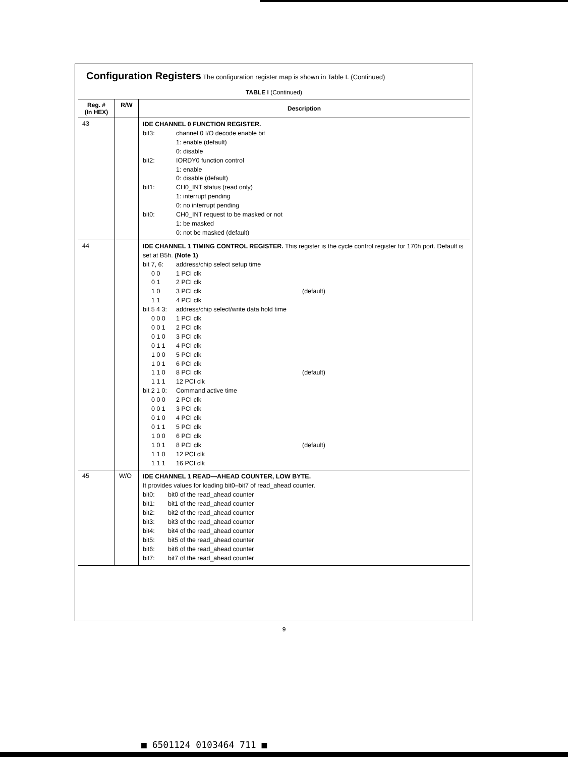Configuration Registers The configuration register map is shown in Table I. (Continued)
TABLE I (Continued)
| Reg. # (In HEX) | R/W | Description |
| --- | --- | --- |
| 43 | | IDE CHANNEL 0 FUNCTION REGISTER. bit3: channel 0 I/O decode enable bit 1: enable (default) 0: disable bit2: IORDY0 function control 1: enable 0: disable (default) bit1: CH0_INT status (read only) 1: interrupt pending 0: no interrupt pending bit0: CH0_INT request to be masked or not 1: be masked 0: not be masked (default) |
| 44 | | IDE CHANNEL 1 TIMING CONTROL REGISTER. This register is the cycle control register for 170h port. Default is set at B5h. (Note 1) bit 7, 6: address/chip select setup time 0 0 1 PCI clk 0 1 2 PCI clk 1 0 3 PCI clk (default) 1 1 4 PCI clk bit 5 4 3: address/chip select/write data hold time 0 0 0 1 PCI clk 0 0 1 2 PCI clk 0 1 0 3 PCI clk 0 1 1 4 PCI clk 1 0 0 5 PCI clk 1 0 1 6 PCI clk 1 1 0 8 PCI clk (default) 1 1 1 12 PCI clk bit 2 1 0: Command active time 0 0 0 2 PCI clk 0 0 1 3 PCI clk 0 1 0 4 PCI clk 0 1 1 5 PCI clk 1 0 0 6 PCI clk 1 0 1 8 PCI clk (default) 1 1 0 12 PCI clk 1 1 1 16 PCI clk |
| 45 | W/O | IDE CHANNEL 1 READ—AHEAD COUNTER, LOW BYTE. It provides values for loading bit0–bit7 of read_ahead counter. bit0: bit0 of the read_ahead counter bit1: bit1 of the read_ahead counter bit2: bit2 of the read_ahead counter bit3: bit3 of the read_ahead counter bit4: bit4 of the read_ahead counter bit5: bit5 of the read_ahead counter bit6: bit6 of the read_ahead counter bit7: bit7 of the read_ahead counter |
9
■ 6501124 0103464 711 ■